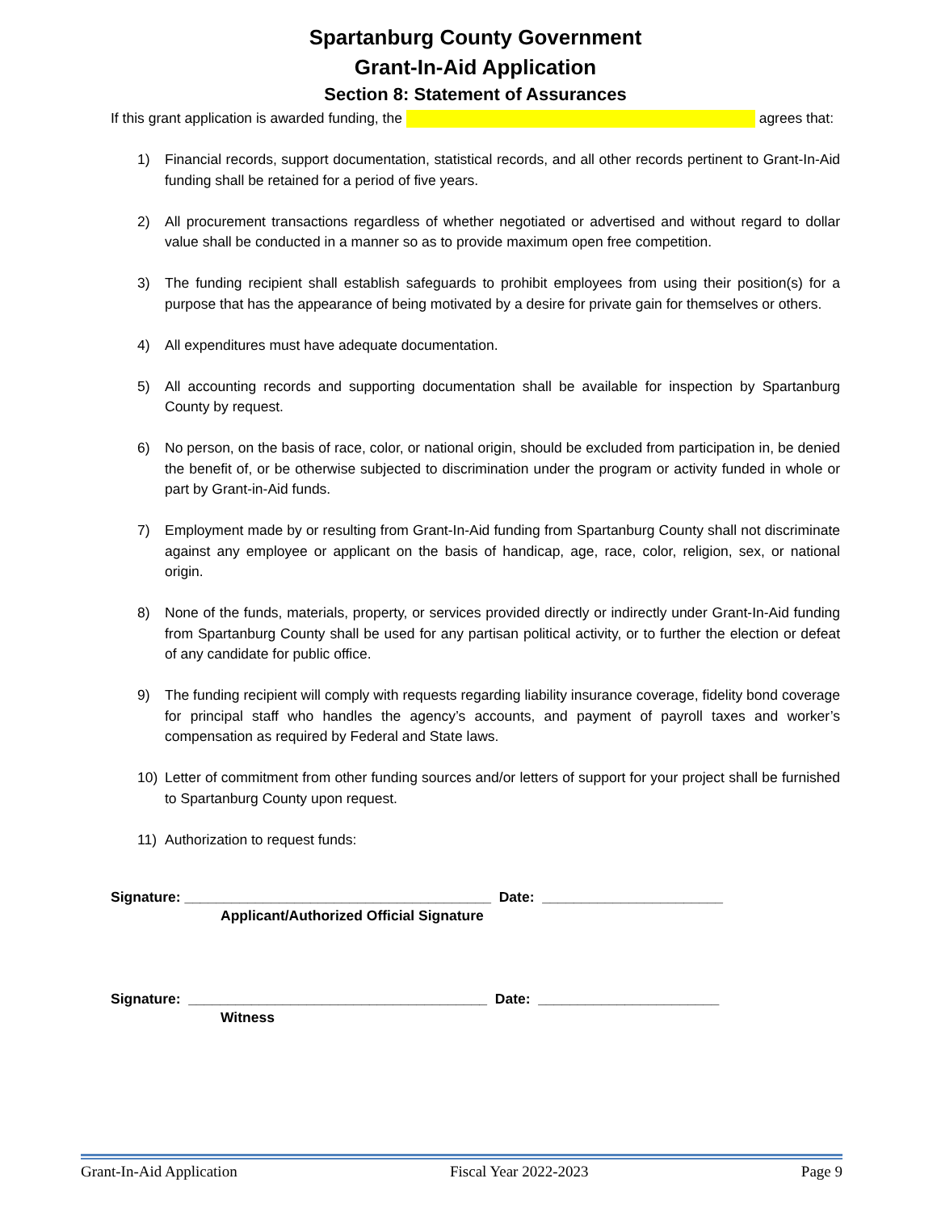Spartanburg County Government
Grant-In-Aid Application
Section 8: Statement of Assurances
If this grant application is awarded funding, the agrees that:
1) Financial records, support documentation, statistical records, and all other records pertinent to Grant-In-Aid funding shall be retained for a period of five years.
2) All procurement transactions regardless of whether negotiated or advertised and without regard to dollar value shall be conducted in a manner so as to provide maximum open free competition.
3) The funding recipient shall establish safeguards to prohibit employees from using their position(s) for a purpose that has the appearance of being motivated by a desire for private gain for themselves or others.
4) All expenditures must have adequate documentation.
5) All accounting records and supporting documentation shall be available for inspection by Spartanburg County by request.
6) No person, on the basis of race, color, or national origin, should be excluded from participation in, be denied the benefit of, or be otherwise subjected to discrimination under the program or activity funded in whole or part by Grant-in-Aid funds.
7) Employment made by or resulting from Grant-In-Aid funding from Spartanburg County shall not discriminate against any employee or applicant on the basis of handicap, age, race, color, religion, sex, or national origin.
8) None of the funds, materials, property, or services provided directly or indirectly under Grant-In-Aid funding from Spartanburg County shall be used for any partisan political activity, or to further the election or defeat of any candidate for public office.
9) The funding recipient will comply with requests regarding liability insurance coverage, fidelity bond coverage for principal staff who handles the agency’s accounts, and payment of payroll taxes and worker’s compensation as required by Federal and State laws.
10) Letter of commitment from other funding sources and/or letters of support for your project shall be furnished to Spartanburg County upon request.
11) Authorization to request funds:
Signature: _______________________________________ Date: _______________________
Applicant/Authorized Official Signature
Signature: ______________________________________ Date: _______________________
Witness
Grant-In-Aid Application Fiscal Year 2022-2023 Page 9